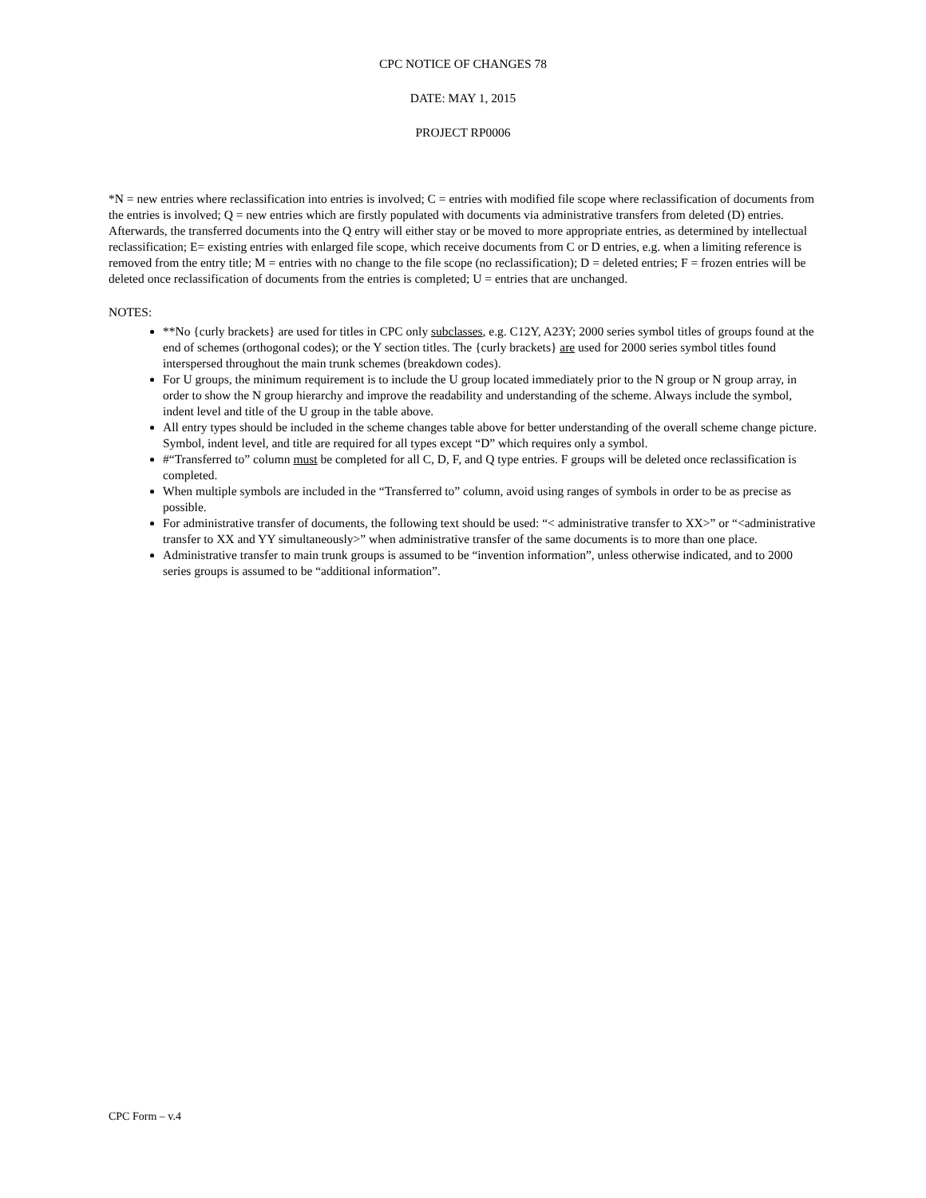CPC NOTICE OF CHANGES 78
DATE: MAY 1, 2015
PROJECT RP0006
*N = new entries where reclassification into entries is involved; C = entries with modified file scope where reclassification of documents from the entries is involved; Q = new entries which are firstly populated with documents via administrative transfers from deleted (D) entries. Afterwards, the transferred documents into the Q entry will either stay or be moved to more appropriate entries, as determined by intellectual reclassification; E= existing entries with enlarged file scope, which receive documents from C or D entries, e.g. when a limiting reference is removed from the entry title; M = entries with no change to the file scope (no reclassification); D = deleted entries; F = frozen entries will be deleted once reclassification of documents from the entries is completed; U = entries that are unchanged.
NOTES:
**No {curly brackets} are used for titles in CPC only subclasses, e.g. C12Y, A23Y; 2000 series symbol titles of groups found at the end of schemes (orthogonal codes); or the Y section titles. The {curly brackets} are used for 2000 series symbol titles found interspersed throughout the main trunk schemes (breakdown codes).
For U groups, the minimum requirement is to include the U group located immediately prior to the N group or N group array, in order to show the N group hierarchy and improve the readability and understanding of the scheme. Always include the symbol, indent level and title of the U group in the table above.
All entry types should be included in the scheme changes table above for better understanding of the overall scheme change picture. Symbol, indent level, and title are required for all types except “D” which requires only a symbol.
#“Transferred to” column must be completed for all C, D, F, and Q type entries. F groups will be deleted once reclassification is completed.
When multiple symbols are included in the “Transferred to” column, avoid using ranges of symbols in order to be as precise as possible.
For administrative transfer of documents, the following text should be used: “< administrative transfer to XX>” or “<administrative transfer to XX and YY simultaneously>” when administrative transfer of the same documents is to more than one place.
Administrative transfer to main trunk groups is assumed to be “invention information”, unless otherwise indicated, and to 2000 series groups is assumed to be “additional information”.
CPC Form – v.4